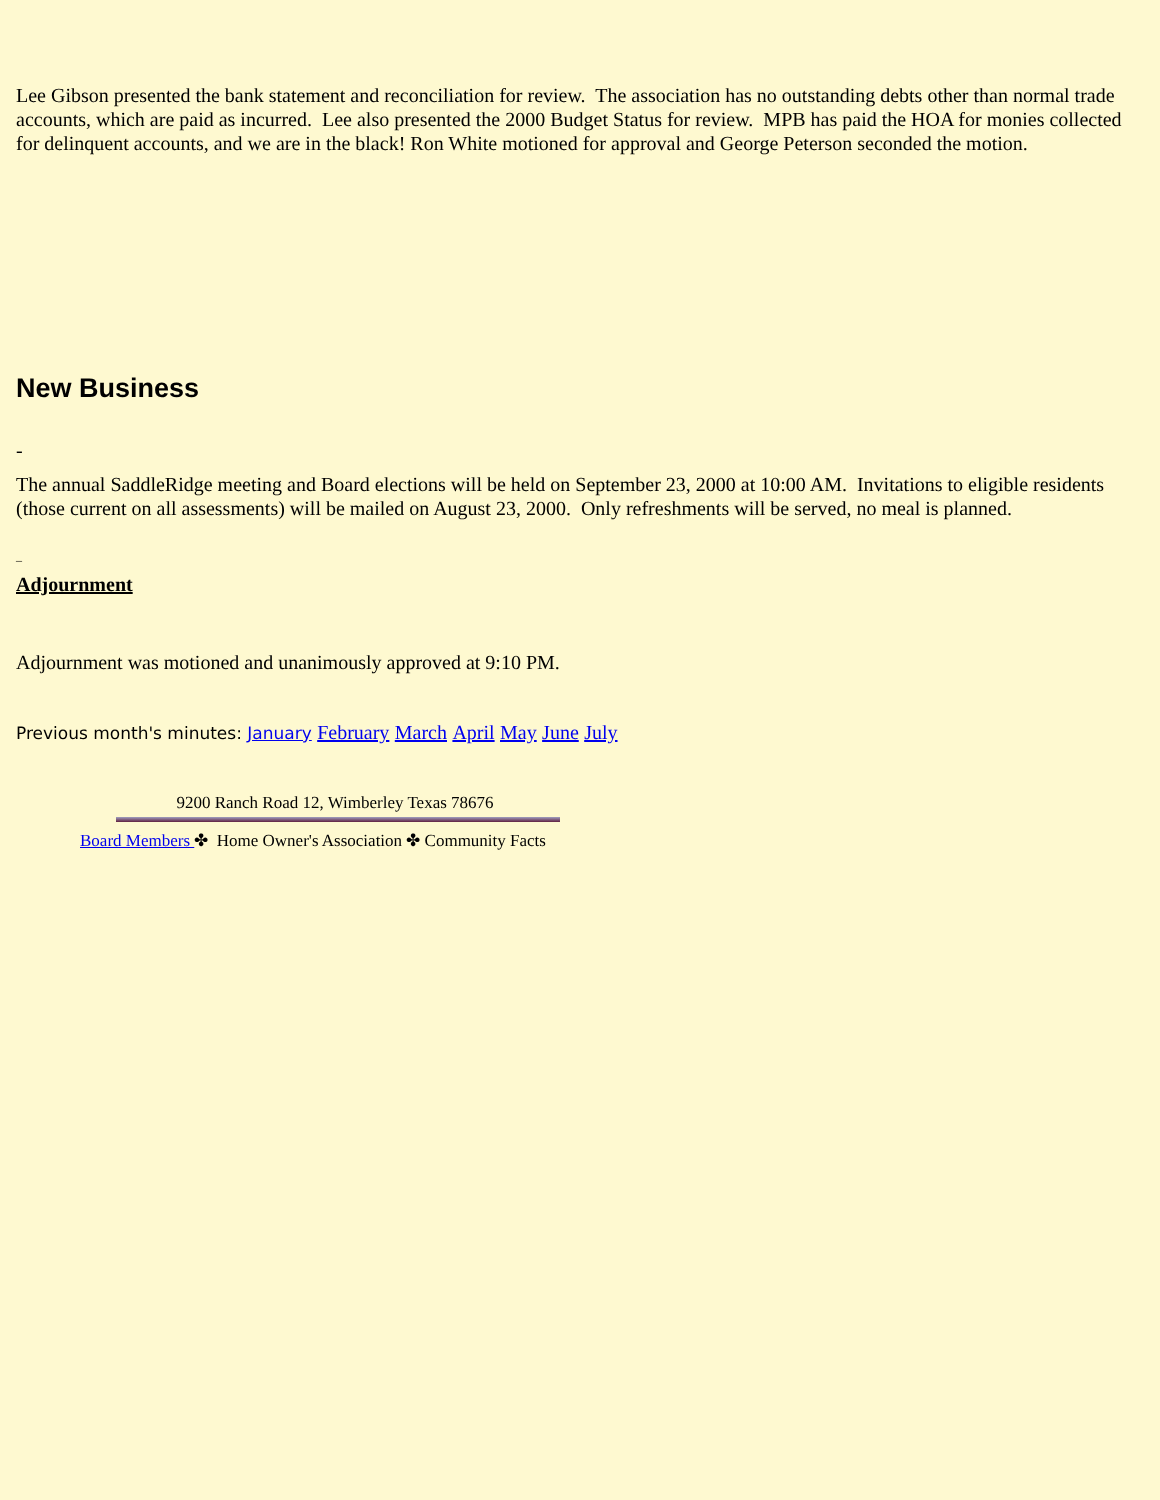Lee Gibson presented the bank statement and reconciliation for review. The association has no outstanding debts other than normal trade accounts, which are paid as incurred. Lee also presented the 2000 Budget Status for review. MPB has paid the HOA for monies collected for delinquent accounts, and we are in the black! Ron White motioned for approval and George Peterson seconded the motion.
New Business
-
The annual SaddleRidge meeting and Board elections will be held on September 23, 2000 at 10:00 AM. Invitations to eligible residents (those current on all assessments) will be mailed on August 23, 2000. Only refreshments will be served, no meal is planned.
_
Adjournment
Adjournment was motioned and unanimously approved at 9:10 PM.
Previous month's minutes: January February March April May June July
9200 Ranch Road 12, Wimberley Texas 78676
Board Members ✤ Home Owner's Association ✤ Community Facts